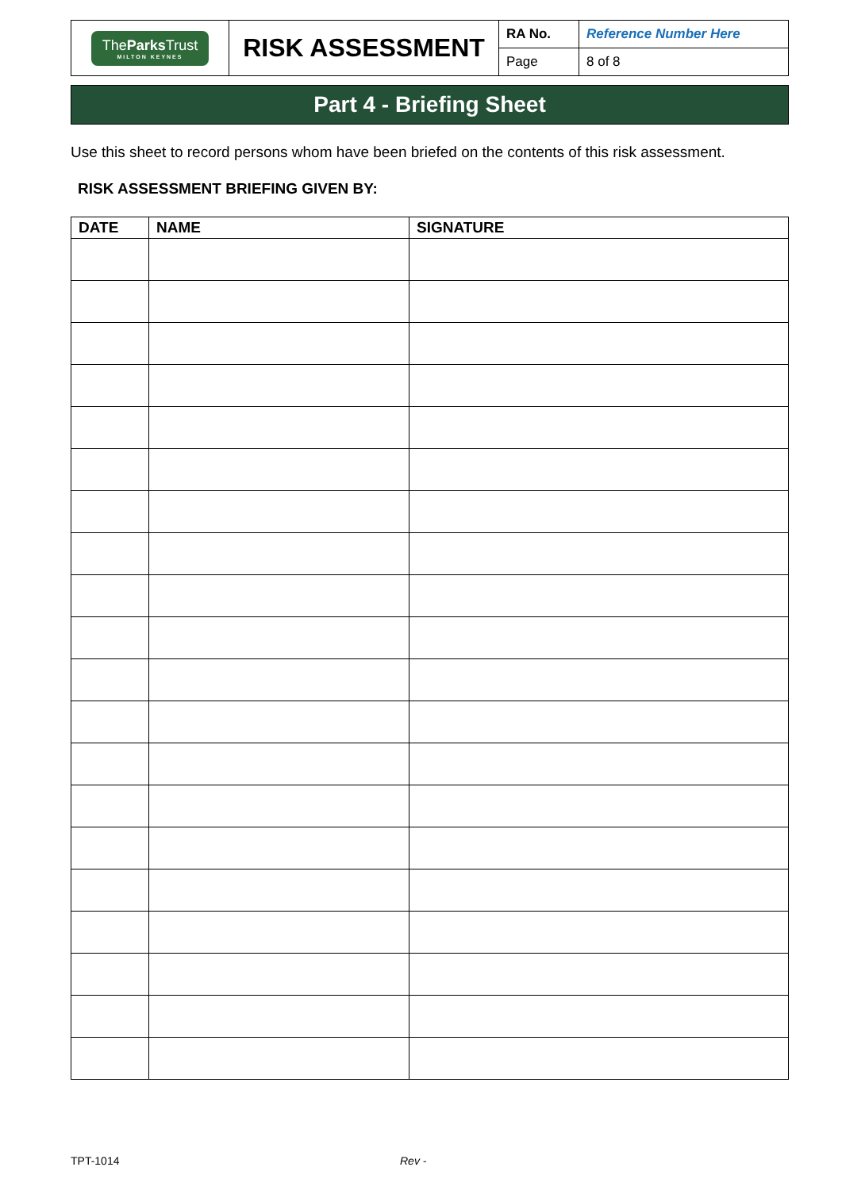| The Parks Trust MILTON KEYNES | RISK ASSESSMENT | RA No. | Reference Number Here |
| | | Page | 8 of 8 |
Part 4 - Briefing Sheet
Use this sheet to record persons whom have been briefed on the contents of this risk assessment.
RISK ASSESSMENT BRIEFING GIVEN BY:
| DATE | NAME | SIGNATURE |
| --- | --- | --- |
TPT-1014 Rev -